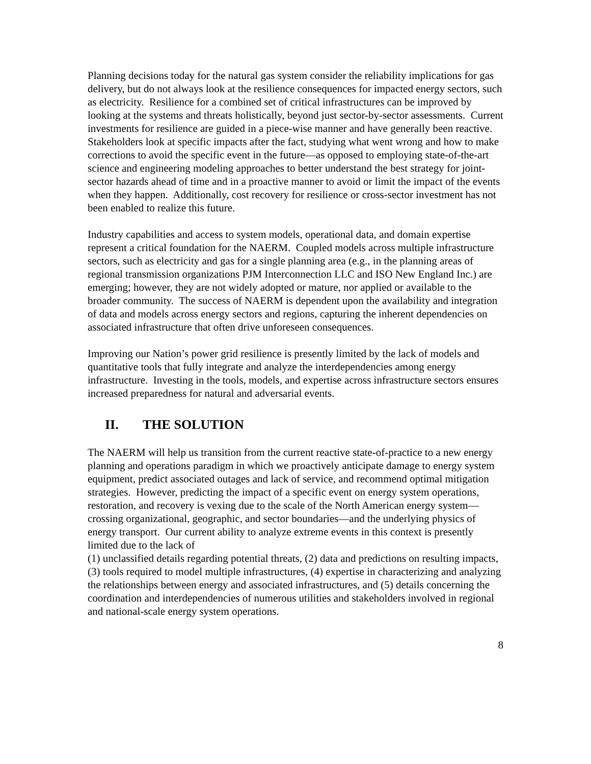Planning decisions today for the natural gas system consider the reliability implications for gas delivery, but do not always look at the resilience consequences for impacted energy sectors, such as electricity. Resilience for a combined set of critical infrastructures can be improved by looking at the systems and threats holistically, beyond just sector-by-sector assessments. Current investments for resilience are guided in a piece-wise manner and have generally been reactive. Stakeholders look at specific impacts after the fact, studying what went wrong and how to make corrections to avoid the specific event in the future—as opposed to employing state-of-the-art science and engineering modeling approaches to better understand the best strategy for joint-sector hazards ahead of time and in a proactive manner to avoid or limit the impact of the events when they happen. Additionally, cost recovery for resilience or cross-sector investment has not been enabled to realize this future.
Industry capabilities and access to system models, operational data, and domain expertise represent a critical foundation for the NAERM. Coupled models across multiple infrastructure sectors, such as electricity and gas for a single planning area (e.g., in the planning areas of regional transmission organizations PJM Interconnection LLC and ISO New England Inc.) are emerging; however, they are not widely adopted or mature, nor applied or available to the broader community. The success of NAERM is dependent upon the availability and integration of data and models across energy sectors and regions, capturing the inherent dependencies on associated infrastructure that often drive unforeseen consequences.
Improving our Nation’s power grid resilience is presently limited by the lack of models and quantitative tools that fully integrate and analyze the interdependencies among energy infrastructure. Investing in the tools, models, and expertise across infrastructure sectors ensures increased preparedness for natural and adversarial events.
II. THE SOLUTION
The NAERM will help us transition from the current reactive state-of-practice to a new energy planning and operations paradigm in which we proactively anticipate damage to energy system equipment, predict associated outages and lack of service, and recommend optimal mitigation strategies. However, predicting the impact of a specific event on energy system operations, restoration, and recovery is vexing due to the scale of the North American energy system—crossing organizational, geographic, and sector boundaries—and the underlying physics of energy transport. Our current ability to analyze extreme events in this context is presently limited due to the lack of
(1) unclassified details regarding potential threats, (2) data and predictions on resulting impacts, (3) tools required to model multiple infrastructures, (4) expertise in characterizing and analyzing the relationships between energy and associated infrastructures, and (5) details concerning the coordination and interdependencies of numerous utilities and stakeholders involved in regional and national-scale energy system operations.
8